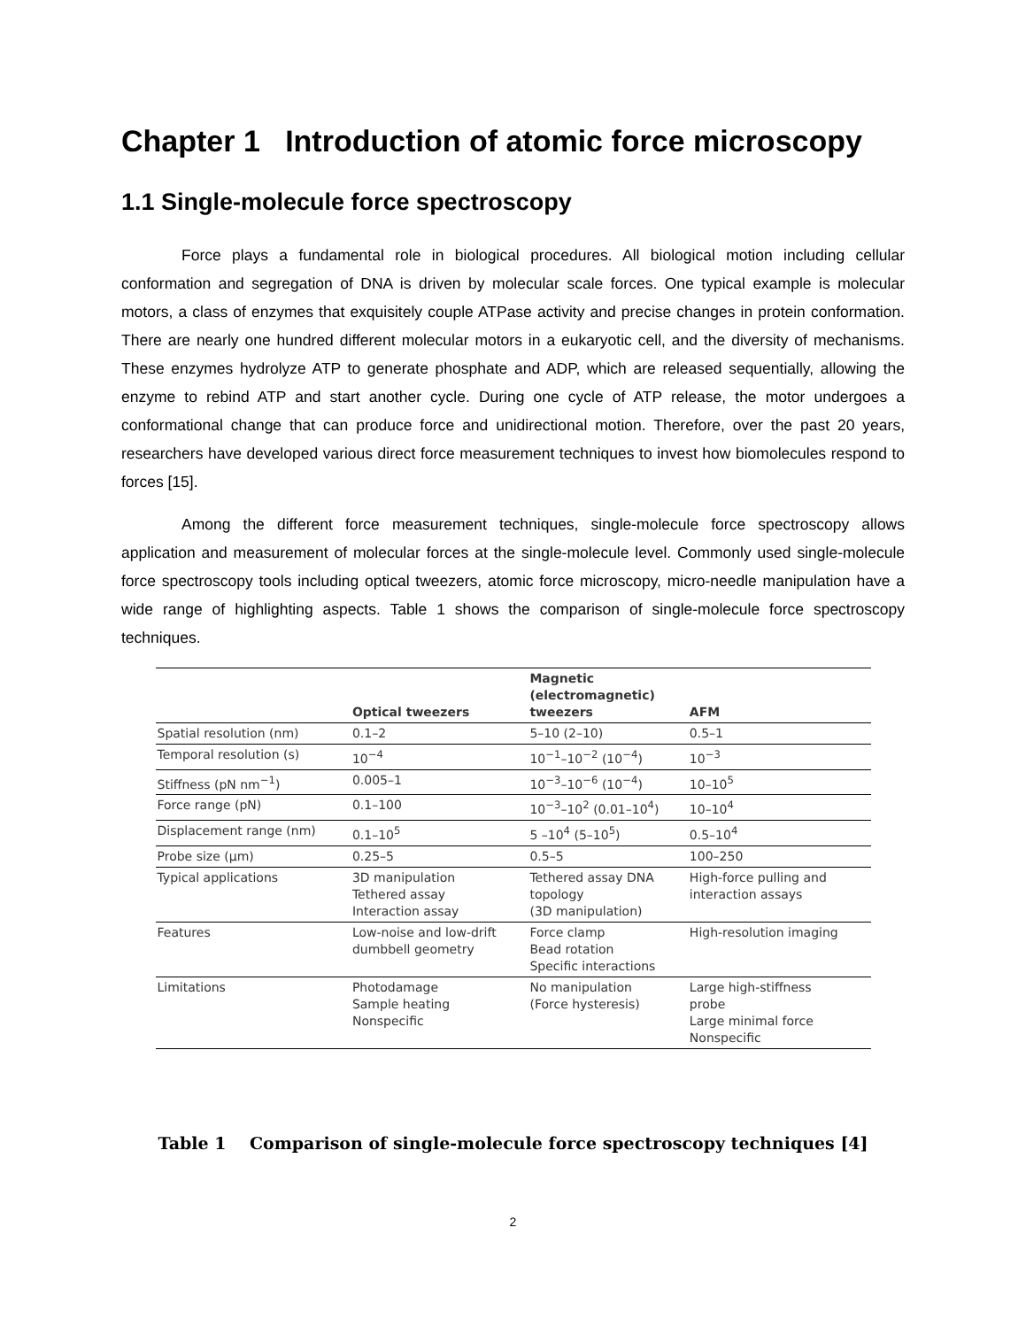Chapter 1 Introduction of atomic force microscopy
1.1 Single-molecule force spectroscopy
Force plays a fundamental role in biological procedures. All biological motion including cellular conformation and segregation of DNA is driven by molecular scale forces. One typical example is molecular motors, a class of enzymes that exquisitely couple ATPase activity and precise changes in protein conformation. There are nearly one hundred different molecular motors in a eukaryotic cell, and the diversity of mechanisms. These enzymes hydrolyze ATP to generate phosphate and ADP, which are released sequentially, allowing the enzyme to rebind ATP and start another cycle. During one cycle of ATP release, the motor undergoes a conformational change that can produce force and unidirectional motion. Therefore, over the past 20 years, researchers have developed various direct force measurement techniques to invest how biomolecules respond to forces [15].
Among the different force measurement techniques, single-molecule force spectroscopy allows application and measurement of molecular forces at the single-molecule level. Commonly used single-molecule force spectroscopy tools including optical tweezers, atomic force microscopy, micro-needle manipulation have a wide range of highlighting aspects. Table 1 shows the comparison of single-molecule force spectroscopy techniques.
| | Optical tweezers | Magnetic (electromagnetic) tweezers | AFM |
| --- | --- | --- | --- |
| Spatial resolution (nm) | 0.1–2 | 5–10 (2–10) | 0.5–1 |
| Temporal resolution (s) | 10<sup>−4</sup> | 10<sup>−1</sup>–10<sup>−2</sup> (10<sup>−4</sup>) | 10<sup>−3</sup> |
| Stiffness (pN nm<sup>−1</sup>) | 0.005–1 | 10<sup>−3</sup>–10<sup>−6</sup> (10<sup>−4</sup>) | 10–10<sup>5</sup> |
| Force range (pN) | 0.1–100 | 10<sup>−3</sup>–10<sup>2</sup> (0.01–10<sup>4</sup>) | 10–10<sup>4</sup> |
| Displacement range (nm) | 0.1–10<sup>5</sup> | 5 –10<sup>4</sup> (5–10<sup>5</sup>) | 0.5–10<sup>4</sup> |
| Probe size (μm) | 0.25–5 | 0.5–5 | 100–250 |
| Typical applications | 3D manipulation Tethered assay Interaction assay | Tethered assay DNA topology (3D manipulation) | High-force pulling and interaction assays |
| Features | Low-noise and low-drift dumbbell geometry | Force clamp Bead rotation Specific interactions | High-resolution imaging |
| Limitations | Photodamage Sample heating Nonspecific | No manipulation (Force hysteresis) | Large high-stiffness probe Large minimal force Nonspecific |
Table 1 Comparison of single-molecule force spectroscopy techniques [4]
2